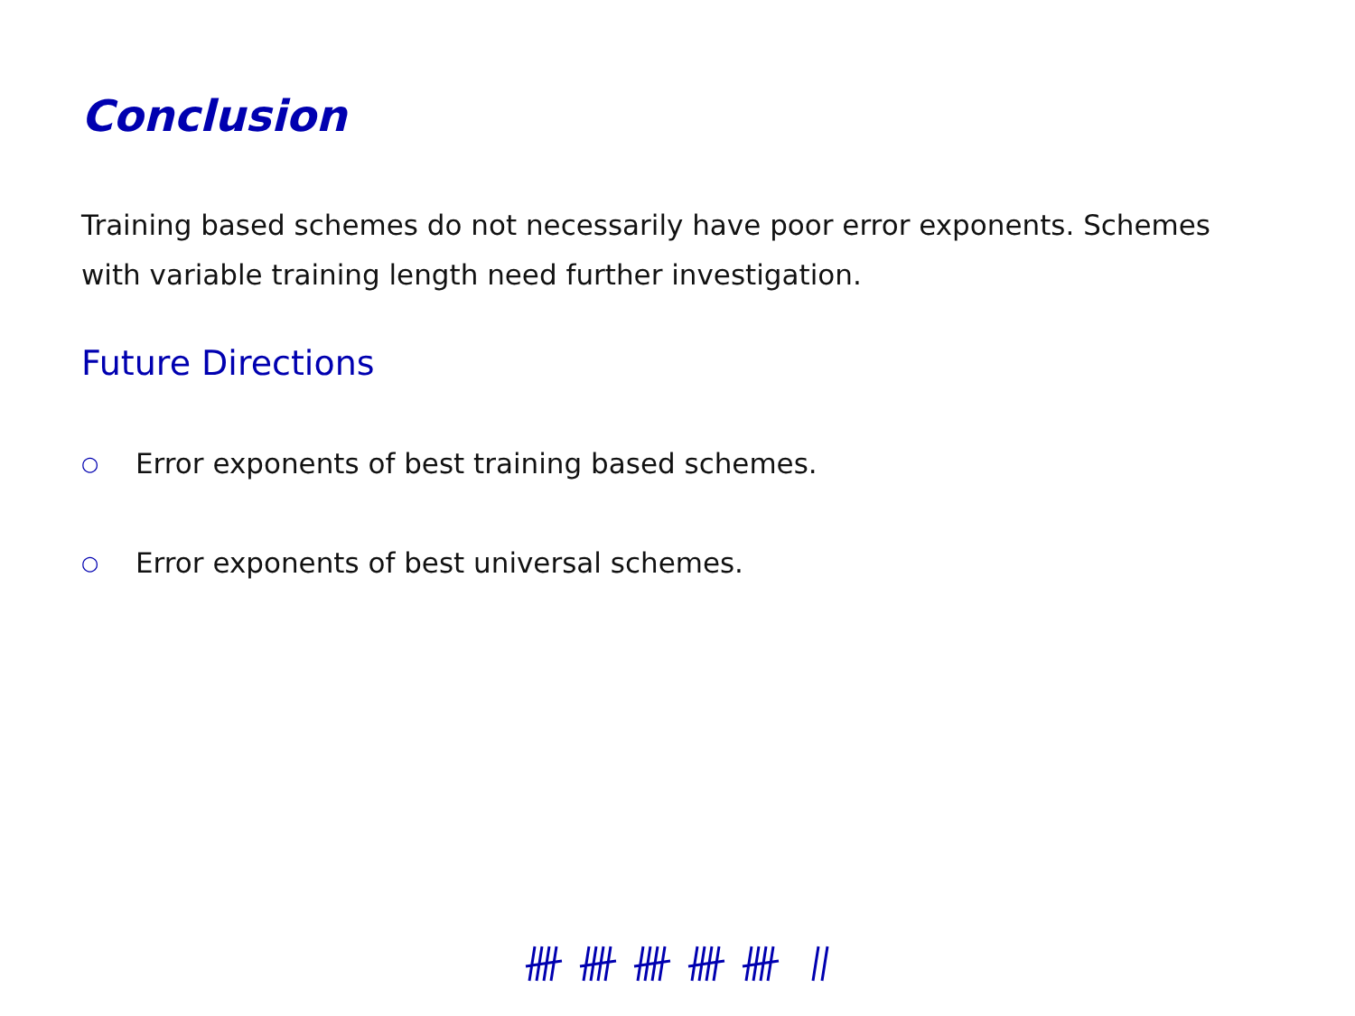Conclusion
Training based schemes do not necessarily have poor error exponents. Schemes with variable training length need further investigation.
Future Directions
○ Error exponents of best training based schemes.
○ Error exponents of best universal schemes.